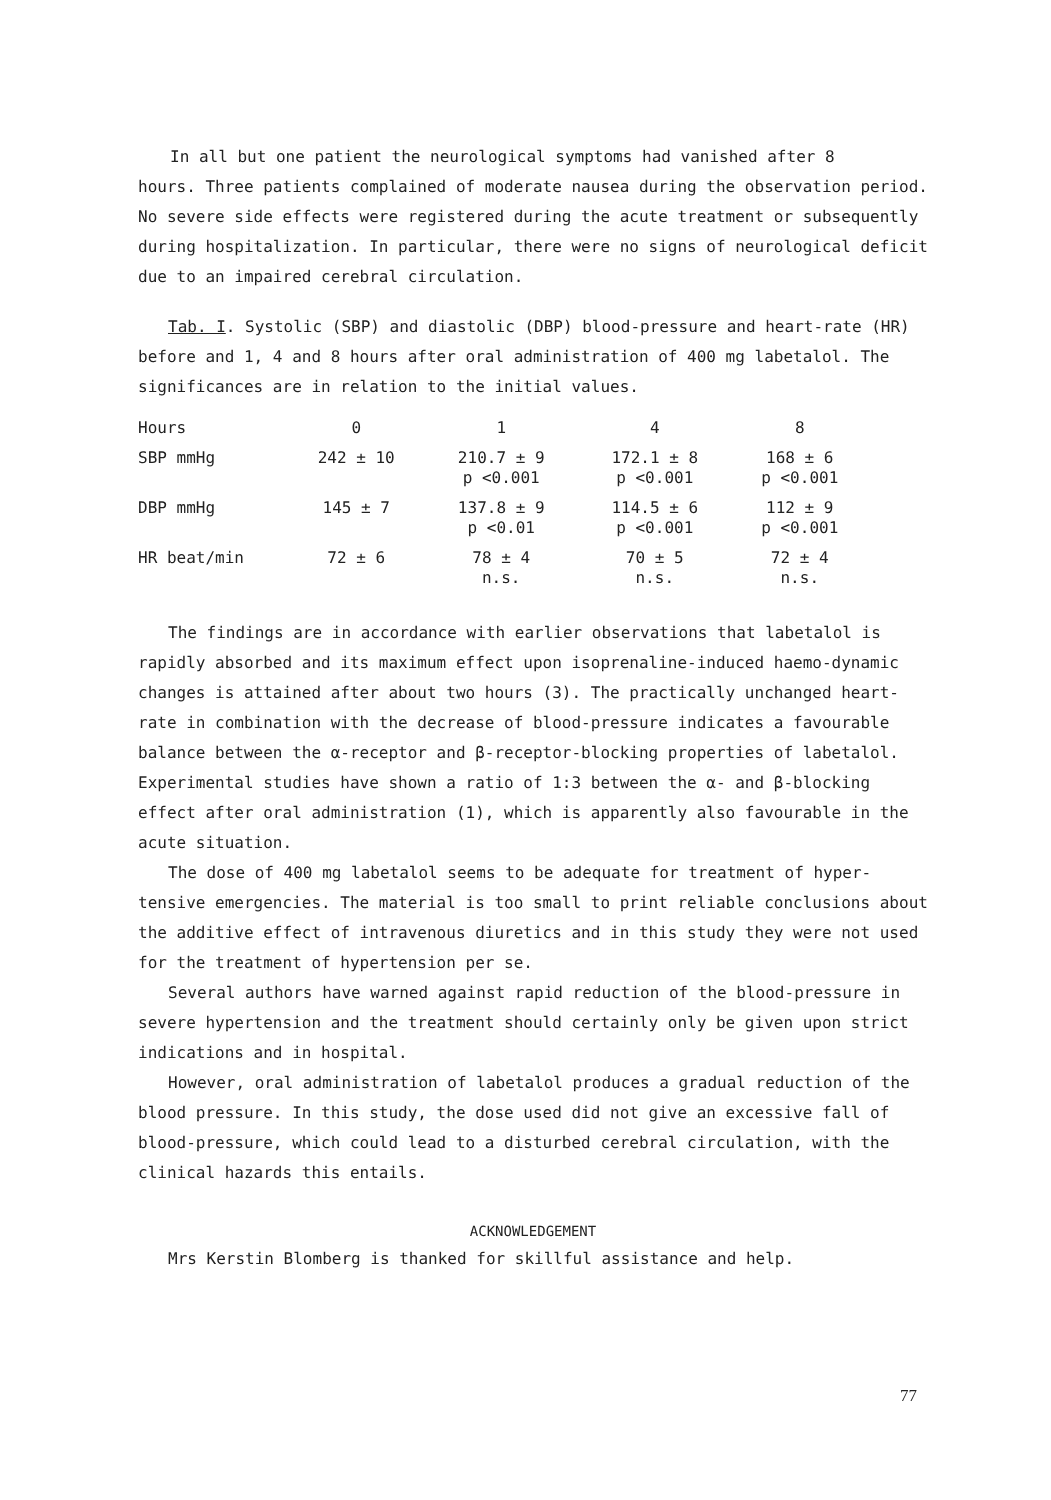In all but one patient the neurological symptoms had vanished after 8
hours. Three patients complained of moderate nausea during the observation period. No severe side effects were registered during the acute treatment or subsequently during hospitalization. In particular, there were no signs of neurological deficit due to an impaired cerebral circulation.
Tab. I. Systolic (SBP) and diastolic (DBP) blood-pressure and heart-rate (HR) before and 1, 4 and 8 hours after oral administration of 400 mg labetalol. The significances are in relation to the initial values.
| Hours | 0 | 1 | 4 | 8 |
| --- | --- | --- | --- | --- |
| SBP mmHg | 242 ± 10 | 210.7 ± 9 p <0.001 | 172.1 ± 8 p <0.001 | 168 ± 6 p <0.001 |
| DBP mmHg | 145 ± 7 | 137.8 ± 9 p <0.01 | 114.5 ± 6 p <0.001 | 112 ± 9 p <0.001 |
| HR beat/min | 72 ± 6 | 78 ± 4 n.s. | 70 ± 5 n.s. | 72 ± 4 n.s. |
The findings are in accordance with earlier observations that labetalol is rapidly absorbed and its maximum effect upon isoprenaline-induced haemo-dynamic changes is attained after about two hours (3). The practically unchanged heart-rate in combination with the decrease of blood-pressure indicates a favourable balance between the α-receptor and β-receptor-blocking properties of labetalol. Experimental studies have shown a ratio of 1:3 between the α- and β-blocking effect after oral administration (1), which is apparently also favourable in the acute situation.
The dose of 400 mg labetalol seems to be adequate for treatment of hyper-tensive emergencies. The material is too small to print reliable conclusions about the additive effect of intravenous diuretics and in this study they were not used for the treatment of hypertension per se.
Several authors have warned against rapid reduction of the blood-pressure in severe hypertension and the treatment should certainly only be given upon strict indications and in hospital.
However, oral administration of labetalol produces a gradual reduction of the blood pressure. In this study, the dose used did not give an excessive fall of blood-pressure, which could lead to a disturbed cerebral circulation, with the clinical hazards this entails.
ACKNOWLEDGEMENT
Mrs Kerstin Blomberg is thanked for skillful assistance and help.
77